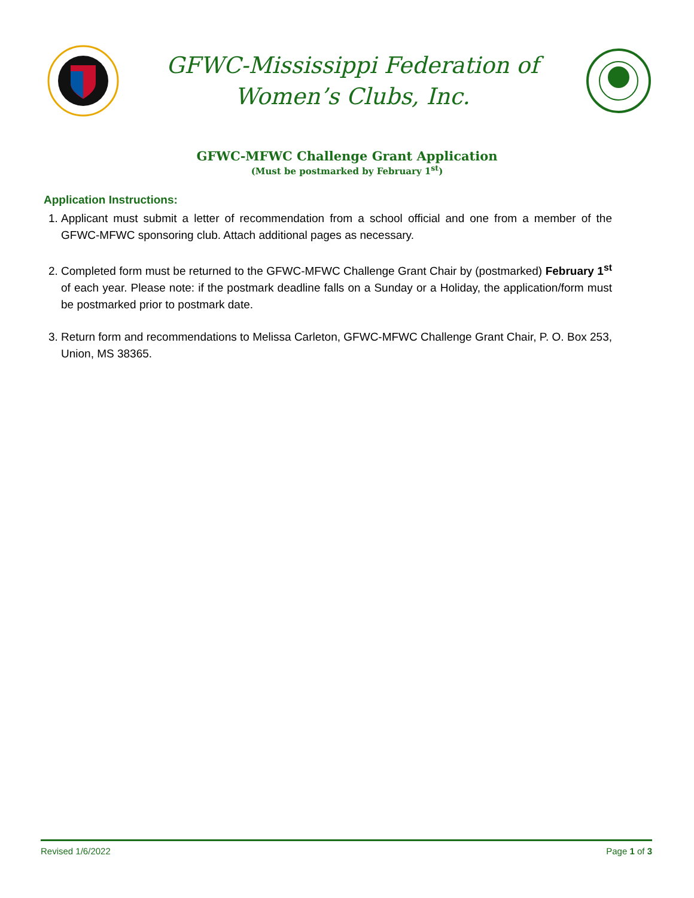GFWC-Mississippi Federation of
Women’s Clubs, Inc.
GFWC-MFWC Challenge Grant Application
(Must be postmarked by February 1<sup>st</sup>)
Application Instructions:
1. Applicant must submit a letter of recommendation from a school official and one from a member of the GFWC-MFWC sponsoring club. Attach additional pages as necessary.
2. Completed form must be returned to the GFWC-MFWC Challenge Grant Chair by (postmarked) February 1<sup>st</sup> of each year. Please note: if the postmark deadline falls on a Sunday or a Holiday, the application/form must be postmarked prior to postmark date.
3. Return form and recommendations to Melissa Carleton, GFWC-MFWC Challenge Grant Chair, P. O. Box 253, Union, MS 38365.
Revised 1/6/2022 Page 1 of 3